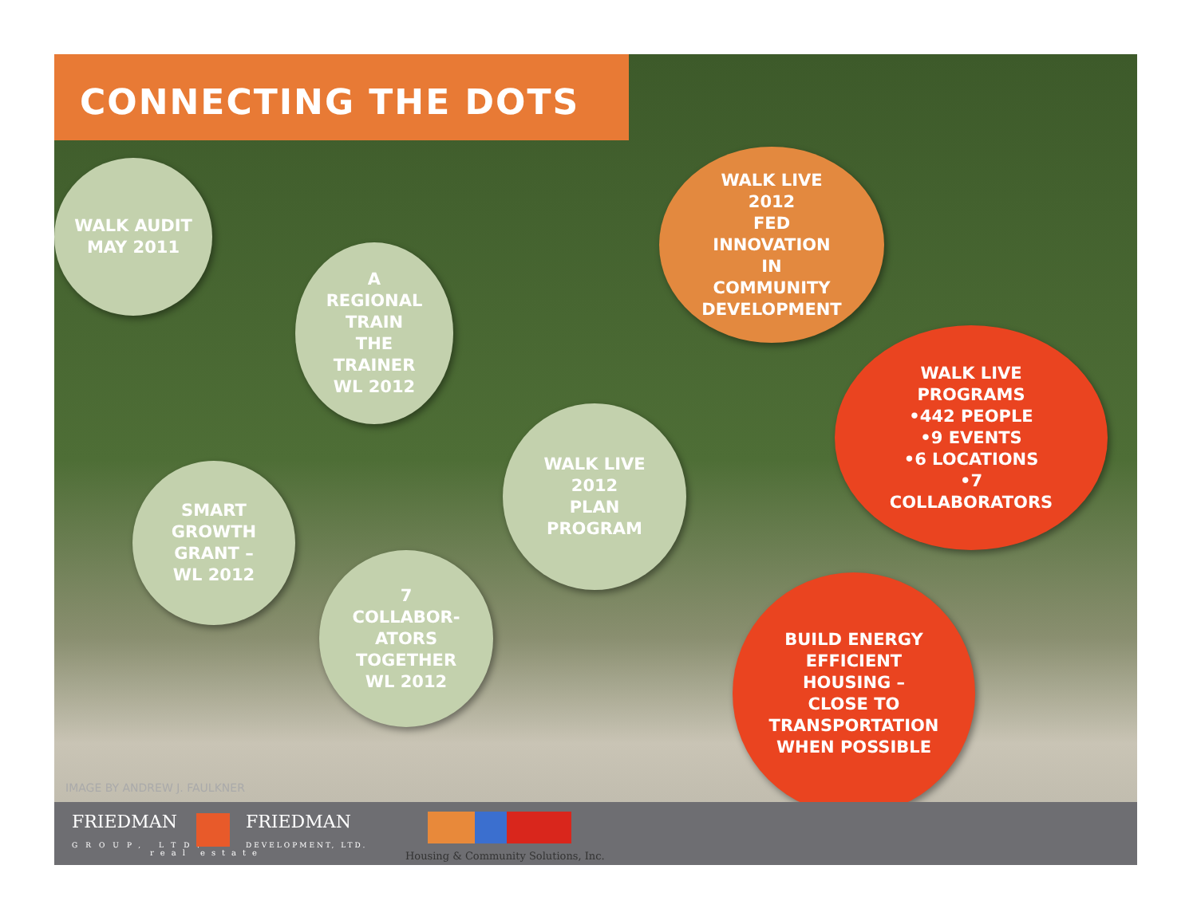CONNECTING THE DOTS
WALK AUDIT
MAY 2011
A
REGIONAL
TRAIN
THE
TRAINER
WL 2012
SMART
GROWTH
GRANT –
WL 2012
7
COLLABOR-
ATORS
TOGETHER
WL 2012
WALK LIVE
2012
PLAN
PROGRAM
WALK LIVE
2012
FED
INNOVATION
IN
COMMUNITY
DEVELOPMENT
WALK LIVE
PROGRAMS
•442 PEOPLE
•9 EVENTS
•6 LOCATIONS
•7
COLLABORATORS
BUILD ENERGY
EFFICIENT
HOUSING –
CLOSE TO
TRANSPORTATION
WHEN POSSIBLE
IMAGE BY ANDREW J. FAULKNER
FRIEDMAN
GROUP, LTD.
FRIEDMAN
DEVELOPMENT, LTD.
real estate
Housing & Community Solutions, Inc.